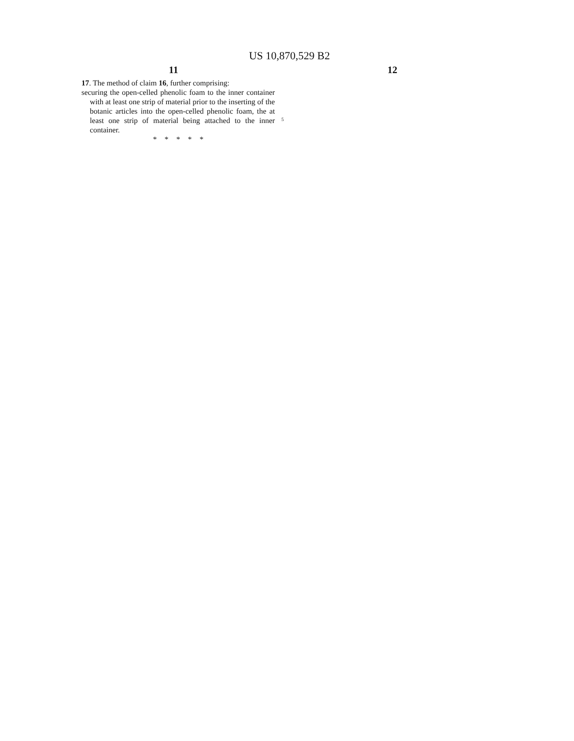US 10,870,529 B2
11 12
17. The method of claim 16, further comprising:
securing the open-celled phenolic foam to the inner container with at least one strip of material prior to the inserting of the botanic articles into the open-celled phenolic foam, the at least one strip of material being attached to the inner container.
* * * * *
5